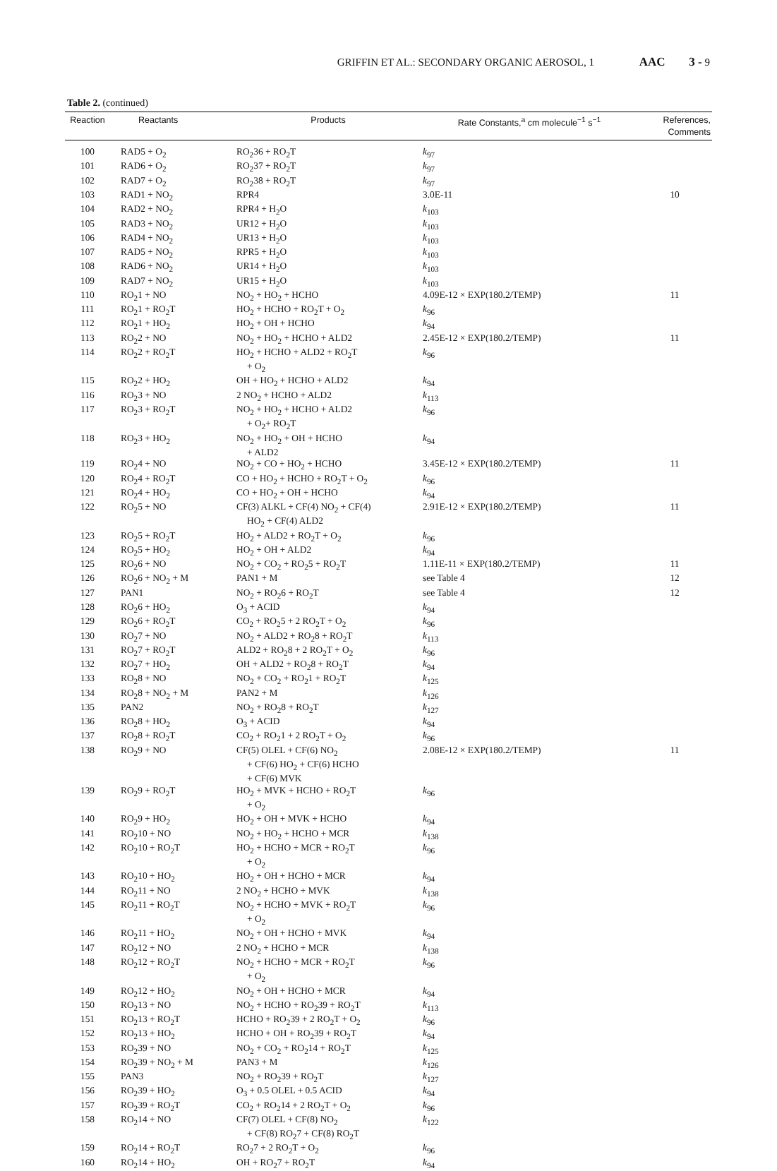GRIFFIN ET AL.: SECONDARY ORGANIC AEROSOL, 1 AAC 3 - 9
Table 2. (continued)
| Reaction | Reactants | Products | Rate Constants,<sup>a</sup> cm molecule<sup>−1</sup> s<sup>−1</sup> | References, Comments |
| --- | --- | --- | --- | --- |
| 100 | RAD5 + O<sub>2</sub> | RO<sub>2</sub>36 + RO<sub>2</sub>T | k<sub>97</sub> | |
| 101 | RAD6 + O<sub>2</sub> | RO<sub>2</sub>37 + RO<sub>2</sub>T | k<sub>97</sub> | |
| 102 | RAD7 + O<sub>2</sub> | RO<sub>2</sub>38 + RO<sub>2</sub>T | k<sub>97</sub> | |
| 103 | RAD1 + NO<sub>2</sub> | RPR4 | 3.0E-11 | 10 |
| 104 | RAD2 + NO<sub>2</sub> | RPR4 + H<sub>2</sub>O | k<sub>103</sub> | |
| 105 | RAD3 + NO<sub>2</sub> | UR12 + H<sub>2</sub>O | k<sub>103</sub> | |
| 106 | RAD4 + NO<sub>2</sub> | UR13 + H<sub>2</sub>O | k<sub>103</sub> | |
| 107 | RAD5 + NO<sub>2</sub> | RPR5 + H<sub>2</sub>O | k<sub>103</sub> | |
| 108 | RAD6 + NO<sub>2</sub> | UR14 + H<sub>2</sub>O | k<sub>103</sub> | |
| 109 | RAD7 + NO<sub>2</sub> | UR15 + H<sub>2</sub>O | k<sub>103</sub> | |
| 110 | RO<sub>2</sub>1 + NO | NO<sub>2</sub> + HO<sub>2</sub> + HCHO | 4.09E-12 × EXP(180.2/TEMP) | 11 |
| 111 | RO<sub>2</sub>1 + RO<sub>2</sub>T | HO<sub>2</sub> + HCHO + RO<sub>2</sub>T + O<sub>2</sub> | k<sub>96</sub> | |
| 112 | RO<sub>2</sub>1 + HO<sub>2</sub> | HO<sub>2</sub> + OH + HCHO | k<sub>94</sub> | |
| 113 | RO<sub>2</sub>2 + NO | NO<sub>2</sub> + HO<sub>2</sub> + HCHO + ALD2 | 2.45E-12 × EXP(180.2/TEMP) | 11 |
| 114 | RO<sub>2</sub>2 + RO<sub>2</sub>T | HO<sub>2</sub> + HCHO + ALD2 + RO<sub>2</sub>T + O<sub>2</sub> | k<sub>96</sub> | |
| 115 | RO<sub>2</sub>2 + HO<sub>2</sub> | OH + HO<sub>2</sub> + HCHO + ALD2 | k<sub>94</sub> | |
| 116 | RO<sub>2</sub>3 + NO | 2 NO<sub>2</sub> + HCHO + ALD2 | k<sub>113</sub> | |
| 117 | RO<sub>2</sub>3 + RO<sub>2</sub>T | NO<sub>2</sub> + HO<sub>2</sub> + HCHO + ALD2 + O<sub>2</sub>+ RO<sub>2</sub>T | k<sub>96</sub> | |
| 118 | RO<sub>2</sub>3 + HO<sub>2</sub> | NO<sub>2</sub> + HO<sub>2</sub> + OH + HCHO + ALD2 | k<sub>94</sub> | |
| 119 | RO<sub>2</sub>4 + NO | NO<sub>2</sub> + CO + HO<sub>2</sub> + HCHO | 3.45E-12 × EXP(180.2/TEMP) | 11 |
| 120 | RO<sub>2</sub>4 + RO<sub>2</sub>T | CO + HO<sub>2</sub> + HCHO + RO<sub>2</sub>T + O<sub>2</sub> | k<sub>96</sub> | |
| 121 | RO<sub>2</sub>4 + HO<sub>2</sub> | CO + HO<sub>2</sub> + OH + HCHO | k<sub>94</sub> | |
| 122 | RO<sub>2</sub>5 + NO | CF(3) ALKL + CF(4) NO<sub>2</sub> + CF(4) HO<sub>2</sub> + CF(4) ALD2 | 2.91E-12 × EXP(180.2/TEMP) | 11 |
| 123 | RO<sub>2</sub>5 + RO<sub>2</sub>T | HO<sub>2</sub> + ALD2 + RO<sub>2</sub>T + O<sub>2</sub> | k<sub>96</sub> | |
| 124 | RO<sub>2</sub>5 + HO<sub>2</sub> | HO<sub>2</sub> + OH + ALD2 | k<sub>94</sub> | |
| 125 | RO<sub>2</sub>6 + NO | NO<sub>2</sub> + CO<sub>2</sub> + RO<sub>2</sub>5 + RO<sub>2</sub>T | 1.11E-11 × EXP(180.2/TEMP) | 11 |
| 126 | RO<sub>2</sub>6 + NO<sub>2</sub> + M | PAN1 + M | see Table 4 | 12 |
| 127 | PAN1 | NO<sub>2</sub> + RO<sub>2</sub>6 + RO<sub>2</sub>T | see Table 4 | 12 |
| 128 | RO<sub>2</sub>6 + HO<sub>2</sub> | O<sub>3</sub> + ACID | k<sub>94</sub> | |
| 129 | RO<sub>2</sub>6 + RO<sub>2</sub>T | CO<sub>2</sub> + RO<sub>2</sub>5 + 2 RO<sub>2</sub>T + O<sub>2</sub> | k<sub>96</sub> | |
| 130 | RO<sub>2</sub>7 + NO | NO<sub>2</sub> + ALD2 + RO<sub>2</sub>8 + RO<sub>2</sub>T | k<sub>113</sub> | |
| 131 | RO<sub>2</sub>7 + RO<sub>2</sub>T | ALD2 + RO<sub>2</sub>8 + 2 RO<sub>2</sub>T + O<sub>2</sub> | k<sub>96</sub> | |
| 132 | RO<sub>2</sub>7 + HO<sub>2</sub> | OH + ALD2 + RO<sub>2</sub>8 + RO<sub>2</sub>T | k<sub>94</sub> | |
| 133 | RO<sub>2</sub>8 + NO | NO<sub>2</sub> + CO<sub>2</sub> + RO<sub>2</sub>1 + RO<sub>2</sub>T | k<sub>125</sub> | |
| 134 | RO<sub>2</sub>8 + NO<sub>2</sub> + M | PAN2 + M | k<sub>126</sub> | |
| 135 | PAN2 | NO<sub>2</sub> + RO<sub>2</sub>8 + RO<sub>2</sub>T | k<sub>127</sub> | |
| 136 | RO<sub>2</sub>8 + HO<sub>2</sub> | O<sub>3</sub> + ACID | k<sub>94</sub> | |
| 137 | RO<sub>2</sub>8 + RO<sub>2</sub>T | CO<sub>2</sub> + RO<sub>2</sub>1 + 2 RO<sub>2</sub>T + O<sub>2</sub> | k<sub>96</sub> | |
| 138 | RO<sub>2</sub>9 + NO | CF(5) OLEL + CF(6) NO<sub>2</sub> + CF(6) HO<sub>2</sub> + CF(6) HCHO + CF(6) MVK | 2.08E-12 × EXP(180.2/TEMP) | 11 |
| 139 | RO<sub>2</sub>9 + RO<sub>2</sub>T | HO<sub>2</sub> + MVK + HCHO + RO<sub>2</sub>T + O<sub>2</sub> | k<sub>96</sub> | |
| 140 | RO<sub>2</sub>9 + HO<sub>2</sub> | HO<sub>2</sub> + OH + MVK + HCHO | k<sub>94</sub> | |
| 141 | RO<sub>2</sub>10 + NO | NO<sub>2</sub> + HO<sub>2</sub> + HCHO + MCR | k<sub>138</sub> | |
| 142 | RO<sub>2</sub>10 + RO<sub>2</sub>T | HO<sub>2</sub> + HCHO + MCR + RO<sub>2</sub>T + O<sub>2</sub> | k<sub>96</sub> | |
| 143 | RO<sub>2</sub>10 + HO<sub>2</sub> | HO<sub>2</sub> + OH + HCHO + MCR | k<sub>94</sub> | |
| 144 | RO<sub>2</sub>11 + NO | 2 NO<sub>2</sub> + HCHO + MVK | k<sub>138</sub> | |
| 145 | RO<sub>2</sub>11 + RO<sub>2</sub>T | NO<sub>2</sub> + HCHO + MVK + RO<sub>2</sub>T + O<sub>2</sub> | k<sub>96</sub> | |
| 146 | RO<sub>2</sub>11 + HO<sub>2</sub> | NO<sub>2</sub> + OH + HCHO + MVK | k<sub>94</sub> | |
| 147 | RO<sub>2</sub>12 + NO | 2 NO<sub>2</sub> + HCHO + MCR | k<sub>138</sub> | |
| 148 | RO<sub>2</sub>12 + RO<sub>2</sub>T | NO<sub>2</sub> + HCHO + MCR + RO<sub>2</sub>T + O<sub>2</sub> | k<sub>96</sub> | |
| 149 | RO<sub>2</sub>12 + HO<sub>2</sub> | NO<sub>2</sub> + OH + HCHO + MCR | k<sub>94</sub> | |
| 150 | RO<sub>2</sub>13 + NO | NO<sub>2</sub> + HCHO + RO<sub>2</sub>39 + RO<sub>2</sub>T | k<sub>113</sub> | |
| 151 | RO<sub>2</sub>13 + RO<sub>2</sub>T | HCHO + RO<sub>2</sub>39 + 2 RO<sub>2</sub>T + O<sub>2</sub> | k<sub>96</sub> | |
| 152 | RO<sub>2</sub>13 + HO<sub>2</sub> | HCHO + OH + RO<sub>2</sub>39 + RO<sub>2</sub>T | k<sub>94</sub> | |
| 153 | RO<sub>2</sub>39 + NO | NO<sub>2</sub> + CO<sub>2</sub> + RO<sub>2</sub>14 + RO<sub>2</sub>T | k<sub>125</sub> | |
| 154 | RO<sub>2</sub>39 + NO<sub>2</sub> + M | PAN3 + M | k<sub>126</sub> | |
| 155 | PAN3 | NO<sub>2</sub> + RO<sub>2</sub>39 + RO<sub>2</sub>T | k<sub>127</sub> | |
| 156 | RO<sub>2</sub>39 + HO<sub>2</sub> | O<sub>3</sub> + 0.5 OLEL + 0.5 ACID | k<sub>94</sub> | |
| 157 | RO<sub>2</sub>39 + RO<sub>2</sub>T | CO<sub>2</sub> + RO<sub>2</sub>14 + 2 RO<sub>2</sub>T + O<sub>2</sub> | k<sub>96</sub> | |
| 158 | RO<sub>2</sub>14 + NO | CF(7) OLEL + CF(8) NO<sub>2</sub> + CF(8) RO<sub>2</sub>7 + CF(8) RO<sub>2</sub>T | k<sub>122</sub> | |
| 159 | RO<sub>2</sub>14 + RO<sub>2</sub>T | RO<sub>2</sub>7 + 2 RO<sub>2</sub>T + O<sub>2</sub> | k<sub>96</sub> | |
| 160 | RO<sub>2</sub>14 + HO<sub>2</sub> | OH + RO<sub>2</sub>7 + RO<sub>2</sub>T | k<sub>94</sub> | |